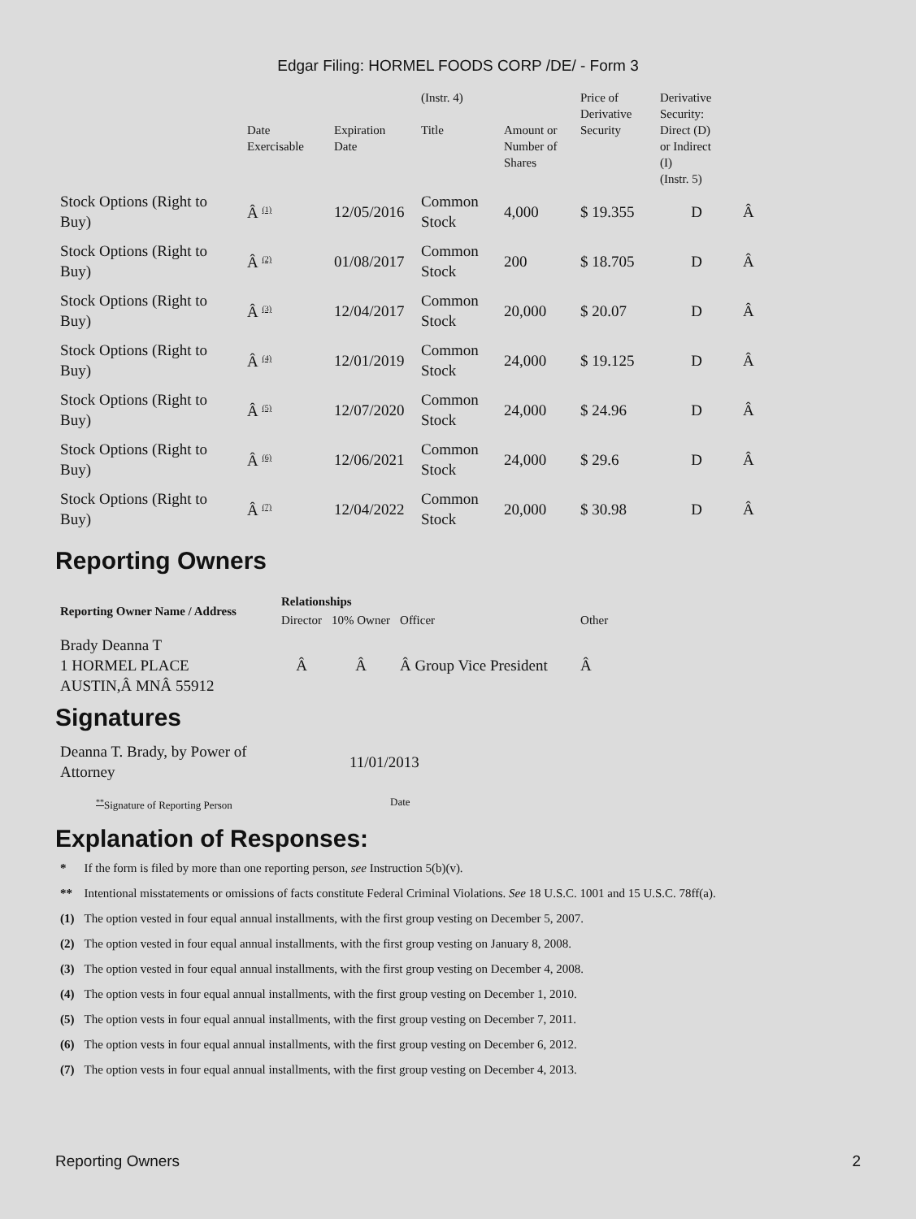Edgar Filing: HORMEL FOODS CORP /DE/ - Form 3
| | Date Exercisable | Expiration Date | (Instr. 4) Title | Amount or Number of Shares | Price of Derivative Security | Derivative Security: Direct (D) or Indirect (I) (Instr. 5) | |
| --- | --- | --- | --- | --- | --- | --- | --- |
| Stock Options (Right to Buy) | Â <sup>(1)</sup> | 12/05/2016 | Common Stock | 4,000 | $ 19.355 | D | Â |
| Stock Options (Right to Buy) | Â <sup>(2)</sup> | 01/08/2017 | Common Stock | 200 | $ 18.705 | D | Â |
| Stock Options (Right to Buy) | Â <sup>(3)</sup> | 12/04/2017 | Common Stock | 20,000 | $ 20.07 | D | Â |
| Stock Options (Right to Buy) | Â <sup>(4)</sup> | 12/01/2019 | Common Stock | 24,000 | $ 19.125 | D | Â |
| Stock Options (Right to Buy) | Â <sup>(5)</sup> | 12/07/2020 | Common Stock | 24,000 | $ 24.96 | D | Â |
| Stock Options (Right to Buy) | Â <sup>(6)</sup> | 12/06/2021 | Common Stock | 24,000 | $ 29.6 | D | Â |
| Stock Options (Right to Buy) | Â <sup>(7)</sup> | 12/04/2022 | Common Stock | 20,000 | $ 30.98 | D | Â |
Reporting Owners
| Reporting Owner Name / Address | Relationships | | | |
| --- | --- | --- | --- | --- |
| | Director | 10% Owner | Officer | Other |
| Brady Deanna T 1 HORMEL PLACE AUSTIN,Â MNÂ 55912 | Â | Â | Â Group Vice President | Â |
Signatures
| Deanna T. Brady, by Power of Attorney | 11/01/2013 |
| <sup>**</sup> Signature of Reporting Person | Date |
Explanation of Responses:
| * | If the form is filed by more than one reporting person, see Instruction 5(b)(v). |
| ** | Intentional misstatements or omissions of facts constitute Federal Criminal Violations. See 18 U.S.C. 1001 and 15 U.S.C. 78ff(a). |
| (1) | The option vested in four equal annual installments, with the first group vesting on December 5, 2007. |
| (2) | The option vested in four equal annual installments, with the first group vesting on January 8, 2008. |
| (3) | The option vested in four equal annual installments, with the first group vesting on December 4, 2008. |
| (4) | The option vests in four equal annual installments, with the first group vesting on December 1, 2010. |
| (5) | The option vests in four equal annual installments, with the first group vesting on December 7, 2011. |
| (6) | The option vests in four equal annual installments, with the first group vesting on December 6, 2012. |
| (7) | The option vests in four equal annual installments, with the first group vesting on December 4, 2013. |
Reporting Owners 2